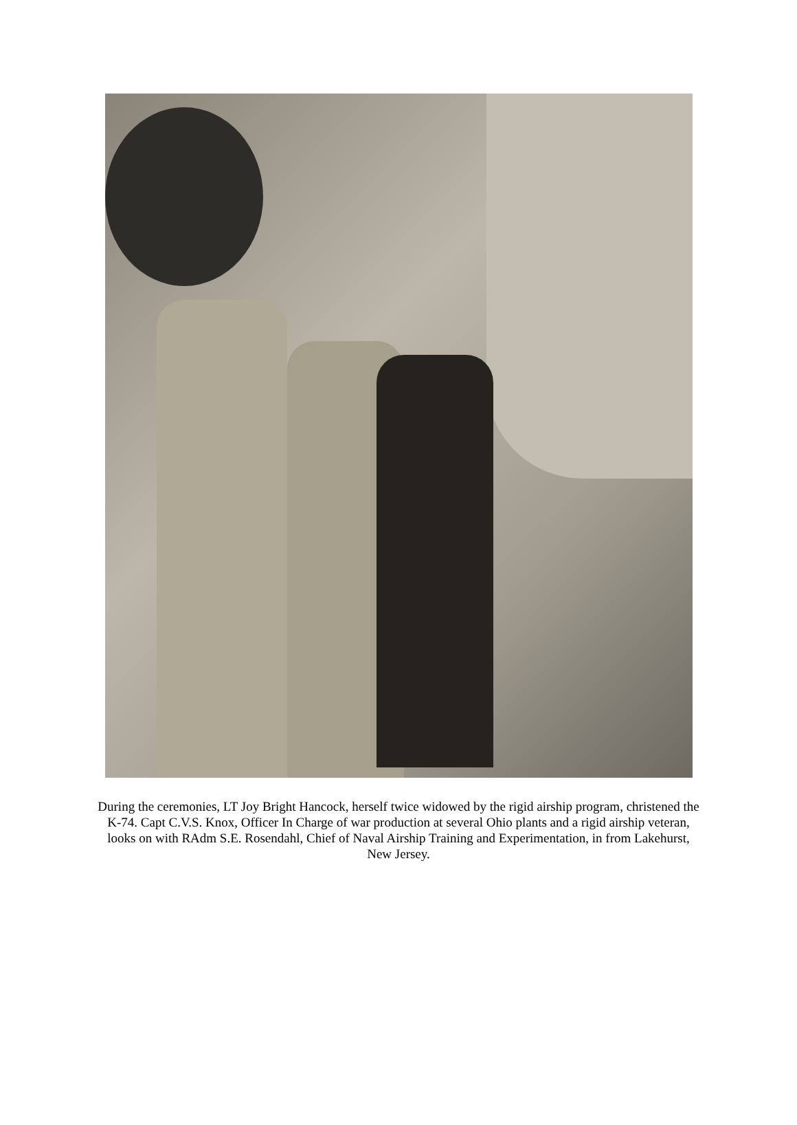During the ceremonies, LT Joy Bright Hancock, herself twice widowed by the rigid airship program, christened the K-74. Capt C.V.S. Knox, Officer In Charge of war production at several Ohio plants and a rigid airship veteran, looks on with RAdm S.E. Rosendahl, Chief of Naval Airship Training and Experimentation, in from Lakehurst, New Jersey.